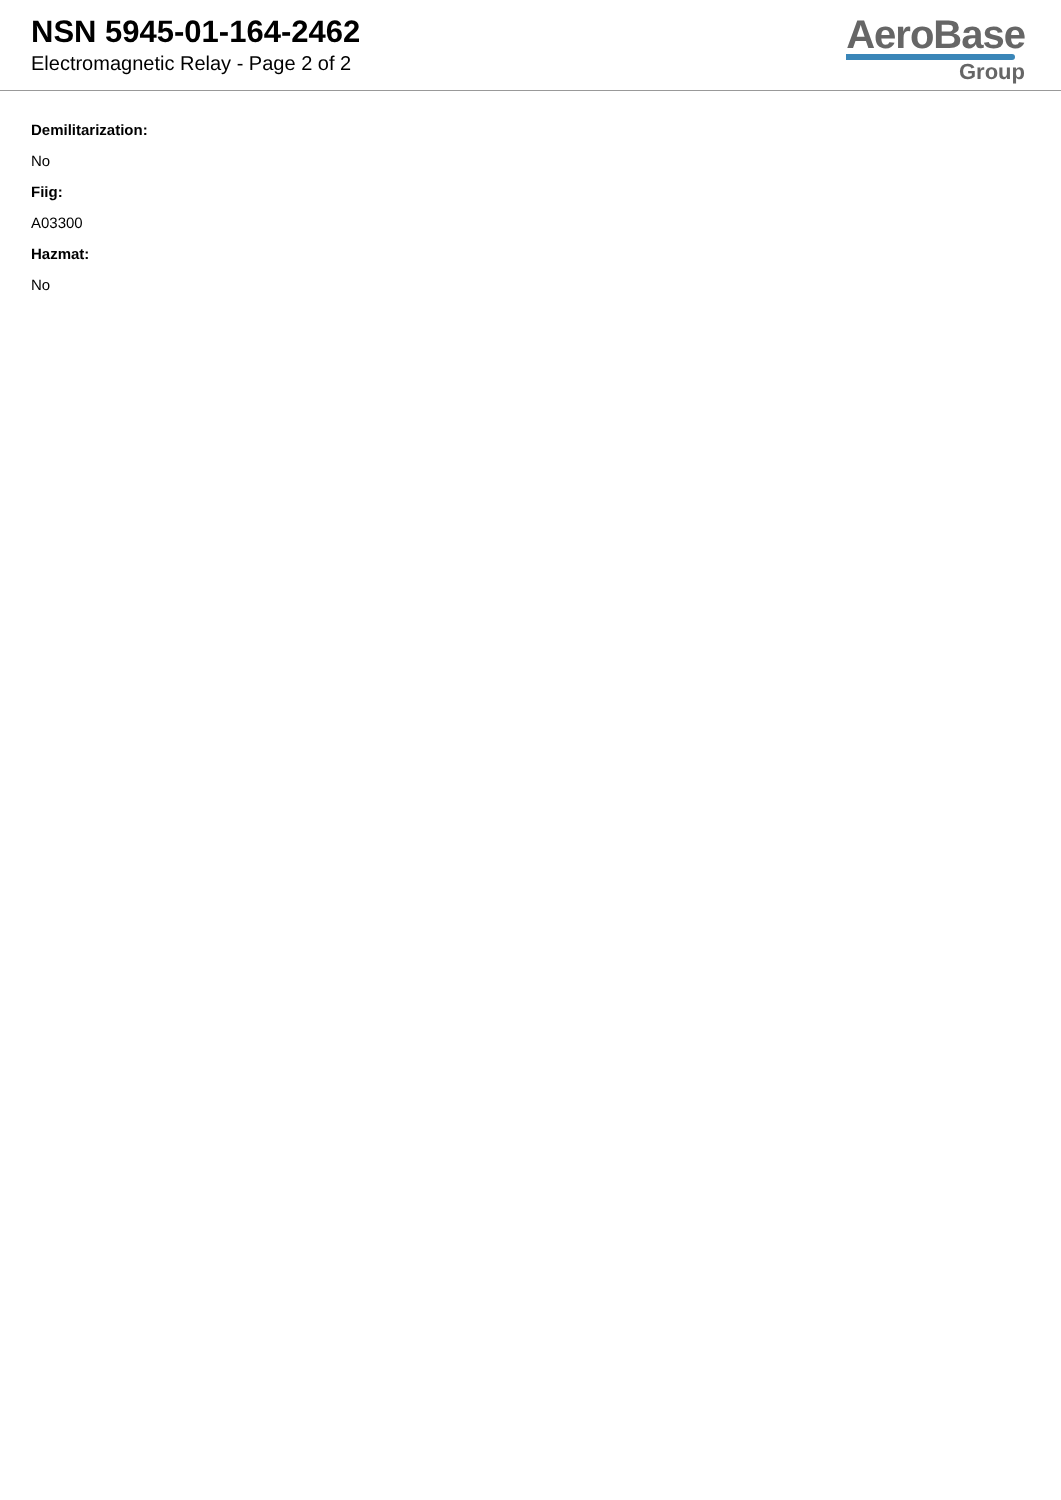NSN 5945-01-164-2462
Electromagnetic Relay - Page 2 of 2
AeroBase
Group
Demilitarization:
No
Fiig:
A03300
Hazmat:
No